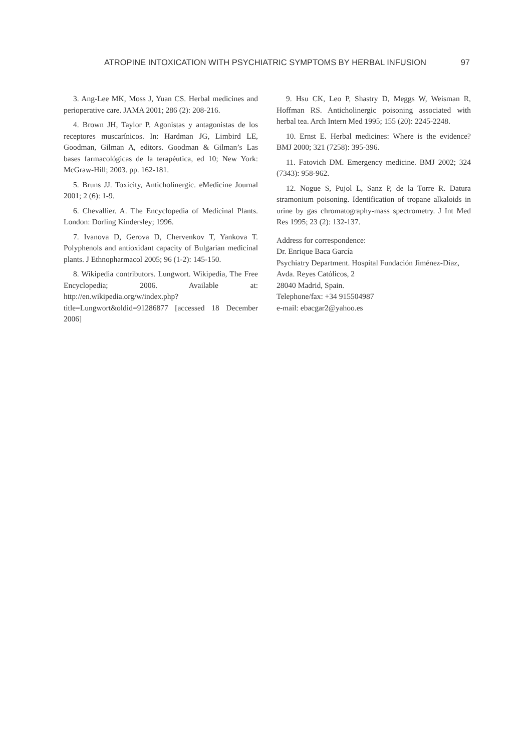ATROPINE INTOXICATION WITH PSYCHIATRIC SYMPTOMS BY HERBAL INFUSION 97
3. Ang-Lee MK, Moss J, Yuan CS. Herbal medicines and perioperative care. JAMA 2001; 286 (2): 208-216.
4. Brown JH, Taylor P. Agonistas y antagonistas de los receptores muscarínicos. In: Hardman JG, Limbird LE, Goodman, Gilman A, editors. Goodman & Gilman’s Las bases farmacológicas de la terapéutica, ed 10; New York: McGraw-Hill; 2003. pp. 162-181.
5. Bruns JJ. Toxicity, Anticholinergic. eMedicine Journal 2001; 2 (6): 1-9.
6. Chevallier. A. The Encyclopedia of Medicinal Plants. London: Dorling Kindersley; 1996.
7. Ivanova D, Gerova D, Chervenkov T, Yankova T. Polyphenols and antioxidant capacity of Bulgarian medicinal plants. J Ethnopharmacol 2005; 96 (1-2): 145-150.
8. Wikipedia contributors. Lungwort. Wikipedia, The Free Encyclopedia; 2006. Available at: http://en.wikipedia.org/w/index.php?title=Lungwort&oldid=91286877 [accessed 18 December 2006]
9. Hsu CK, Leo P, Shastry D, Meggs W, Weisman R, Hoffman RS. Anticholinergic poisoning associated with herbal tea. Arch Intern Med 1995; 155 (20): 2245-2248.
10. Ernst E. Herbal medicines: Where is the evidence? BMJ 2000; 321 (7258): 395-396.
11. Fatovich DM. Emergency medicine. BMJ 2002; 324 (7343): 958-962.
12. Nogue S, Pujol L, Sanz P, de la Torre R. Datura stramonium poisoning. Identification of tropane alkaloids in urine by gas chromatography-mass spectrometry. J Int Med Res 1995; 23 (2): 132-137.
Address for correspondence:
Dr. Enrique Baca García
Psychiatry Department. Hospital Fundación Jiménez-Díaz,
Avda. Reyes Católicos, 2
28040 Madrid, Spain.
Telephone/fax: +34 915504987
e-mail: ebacgar2@yahoo.es